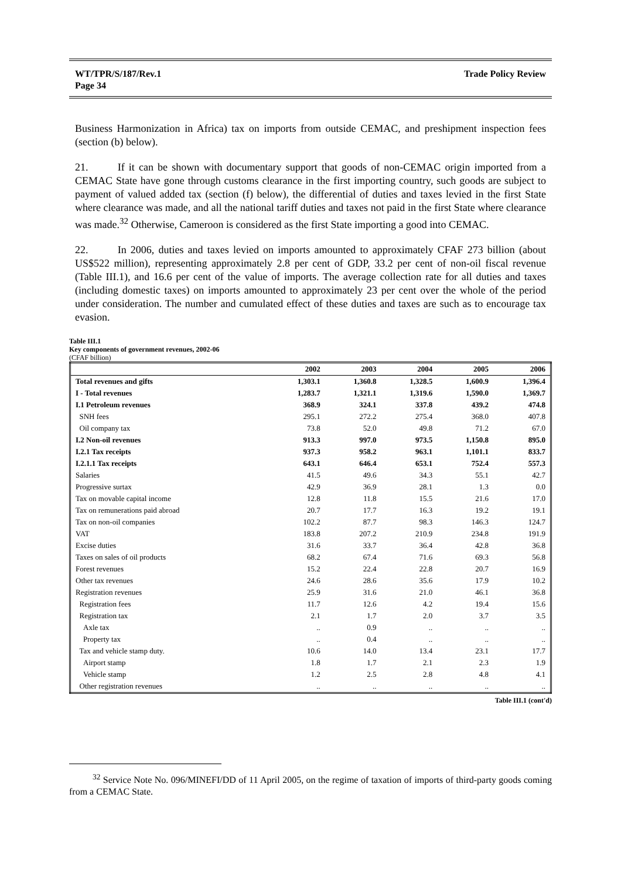WT/TPR/S/187/Rev.1
Page 34
Trade Policy Review
Business Harmonization in Africa) tax on imports from outside CEMAC, and preshipment inspection fees (section (b) below).
21. If it can be shown with documentary support that goods of non-CEMAC origin imported from a CEMAC State have gone through customs clearance in the first importing country, such goods are subject to payment of valued added tax (section (f) below), the differential of duties and taxes levied in the first State where clearance was made, and all the national tariff duties and taxes not paid in the first State where clearance was made.<sup>32</sup> Otherwise, Cameroon is considered as the first State importing a good into CEMAC.
22. In 2006, duties and taxes levied on imports amounted to approximately CFAF 273 billion (about US$522 million), representing approximately 2.8 per cent of GDP, 33.2 per cent of non-oil fiscal revenue (Table III.1), and 16.6 per cent of the value of imports. The average collection rate for all duties and taxes (including domestic taxes) on imports amounted to approximately 23 per cent over the whole of the period under consideration. The number and cumulated effect of these duties and taxes are such as to encourage tax evasion.
Table III.1
Key components of government revenues, 2002-06
(CFAF billion)
| | 2002 | 2003 | 2004 | 2005 | 2006 |
| --- | --- | --- | --- | --- | --- |
| Total revenues and gifts | 1,303.1 | 1,360.8 | 1,328.5 | 1,600.9 | 1,396.4 |
| I - Total revenues | 1,283.7 | 1,321.1 | 1,319.6 | 1,590.0 | 1,369.7 |
| I.1 Petroleum revenues | 368.9 | 324.1 | 337.8 | 439.2 | 474.8 |
| SNH fees | 295.1 | 272.2 | 275.4 | 368.0 | 407.8 |
| Oil company tax | 73.8 | 52.0 | 49.8 | 71.2 | 67.0 |
| I.2 Non-oil revenues | 913.3 | 997.0 | 973.5 | 1,150.8 | 895.0 |
| I.2.1 Tax receipts | 937.3 | 958.2 | 963.1 | 1,101.1 | 833.7 |
| I.2.1.1 Tax receipts | 643.1 | 646.4 | 653.1 | 752.4 | 557.3 |
| Salaries | 41.5 | 49.6 | 34.3 | 55.1 | 42.7 |
| Progressive surtax | 42.9 | 36.9 | 28.1 | 1.3 | 0.0 |
| Tax on movable capital income | 12.8 | 11.8 | 15.5 | 21.6 | 17.0 |
| Tax on remunerations paid abroad | 20.7 | 17.7 | 16.3 | 19.2 | 19.1 |
| Tax on non-oil companies | 102.2 | 87.7 | 98.3 | 146.3 | 124.7 |
| VAT | 183.8 | 207.2 | 210.9 | 234.8 | 191.9 |
| Excise duties | 31.6 | 33.7 | 36.4 | 42.8 | 36.8 |
| Taxes on sales of oil products | 68.2 | 67.4 | 71.6 | 69.3 | 56.8 |
| Forest revenues | 15.2 | 22.4 | 22.8 | 20.7 | 16.9 |
| Other tax revenues | 24.6 | 28.6 | 35.6 | 17.9 | 10.2 |
| Registration revenues | 25.9 | 31.6 | 21.0 | 46.1 | 36.8 |
| Registration fees | 11.7 | 12.6 | 4.2 | 19.4 | 15.6 |
| Registration tax | 2.1 | 1.7 | 2.0 | 3.7 | 3.5 |
| Axle tax | .. | 0.9 | .. | .. | .. |
| Property tax | .. | 0.4 | .. | .. | .. |
| Tax and vehicle stamp duty. | 10.6 | 14.0 | 13.4 | 23.1 | 17.7 |
| Airport stamp | 1.8 | 1.7 | 2.1 | 2.3 | 1.9 |
| Vehicle stamp | 1.2 | 2.5 | 2.8 | 4.8 | 4.1 |
| Other registration revenues | .. | .. | .. | .. | .. |
Table III.1 (cont'd)
<sup>32</sup> Service Note No. 096/MINEFI/DD of 11 April 2005, on the regime of taxation of imports of third-party goods coming from a CEMAC State.